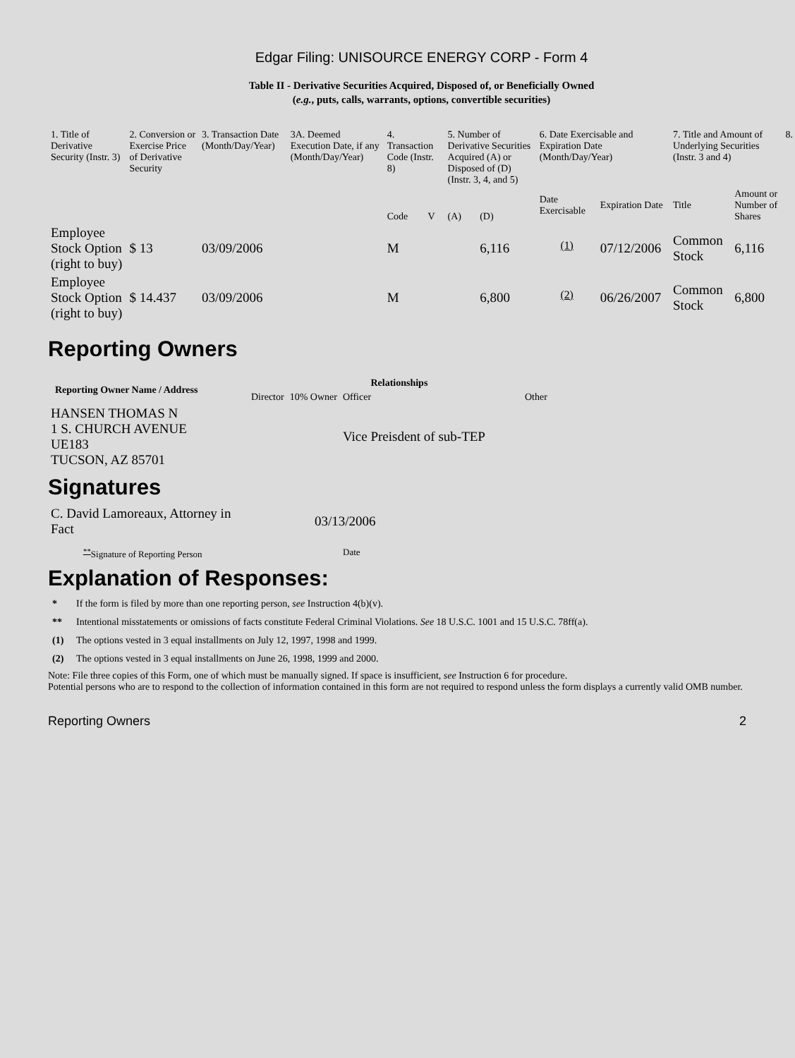Edgar Filing: UNISOURCE ENERGY CORP - Form 4
Table II - Derivative Securities Acquired, Disposed of, or Beneficially Owned
(e.g., puts, calls, warrants, options, convertible securities)
| 1. Title of Derivative Security (Instr. 3) | 2. Conversion or Exercise Price of Derivative Security | 3. Transaction Date (Month/Day/Year) | 3A. Deemed Execution Date, if any (Month/Day/Year) | 4. Transaction Code (Instr. 8) | | 5. Number of Derivative Securities Acquired (A) or Disposed of (D) (Instr. 3, 4, and 5) | | 6. Date Exercisable and Expiration Date (Month/Day/Year) | | 7. Title and Amount of Underlying Securities (Instr. 3 and 4) | | 8. |
| | | | | Code | V | (A) | (D) | Date Exercisable | Expiration Date | Title | Amount or Number of Shares | |
| Employee Stock Option (right to buy) | $ 13 | 03/09/2006 | | M | | | 6,116 | <sup>(1)</sup> | 07/12/2006 | Common Stock | 6,116 | |
| Employee Stock Option (right to buy) | $ 14.437 | 03/09/2006 | | M | | | 6,800 | <sup>(2)</sup> | 06/26/2007 | Common Stock | 6,800 | |
Reporting Owners
| Reporting Owner Name / Address | Relationships | | | |
| --- | --- | --- | --- | --- |
| | Director | 10% Owner | Officer | Other |
| HANSEN THOMAS N 1 S. CHURCH AVENUE UE183 TUCSON, AZ 85701 | | | Vice Preisdent of sub-TEP | |
Signatures
| C. David Lamoreaux, Attorney in Fact | 03/13/2006 |
| <sup>**</sup> Signature of Reporting Person | Date |
Explanation of Responses:
* If the form is filed by more than one reporting person, see Instruction 4(b)(v).
** Intentional misstatements or omissions of facts constitute Federal Criminal Violations. See 18 U.S.C. 1001 and 15 U.S.C. 78ff(a).
(1) The options vested in 3 equal installments on July 12, 1997, 1998 and 1999.
(2) The options vested in 3 equal installments on June 26, 1998, 1999 and 2000.
Note: File three copies of this Form, one of which must be manually signed. If space is insufficient, see Instruction 6 for procedure.
Potential persons who are to respond to the collection of information contained in this form are not required to respond unless the form displays a currently valid OMB number.
Reporting Owners 2